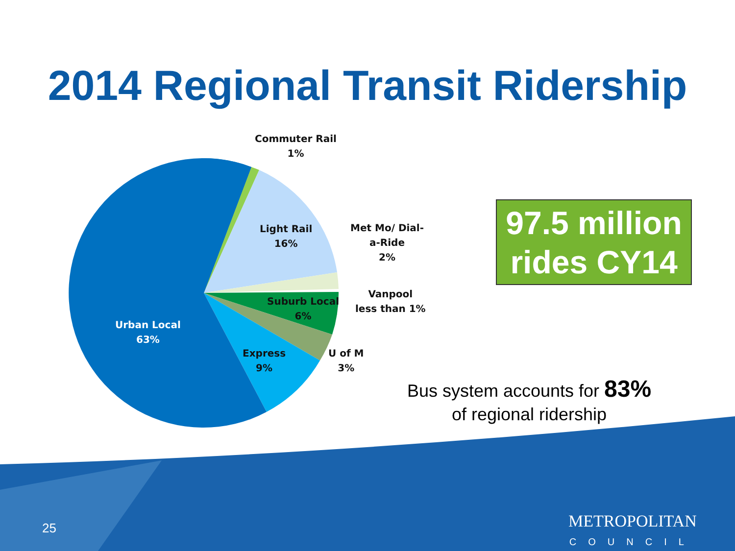2014 Regional Transit Ridership
Commuter Rail
1%
Light Rail
16%
Met Mo/ Dial-
a-Ride
2%
Vanpool
less than 1%
Suburb Local
6%
Urban Local
63%
Express
9%
U of M
3%
97.5 million rides CY14
Bus system accounts for 83%
of regional ridership
25
METROPOLITAN
COUNCIL